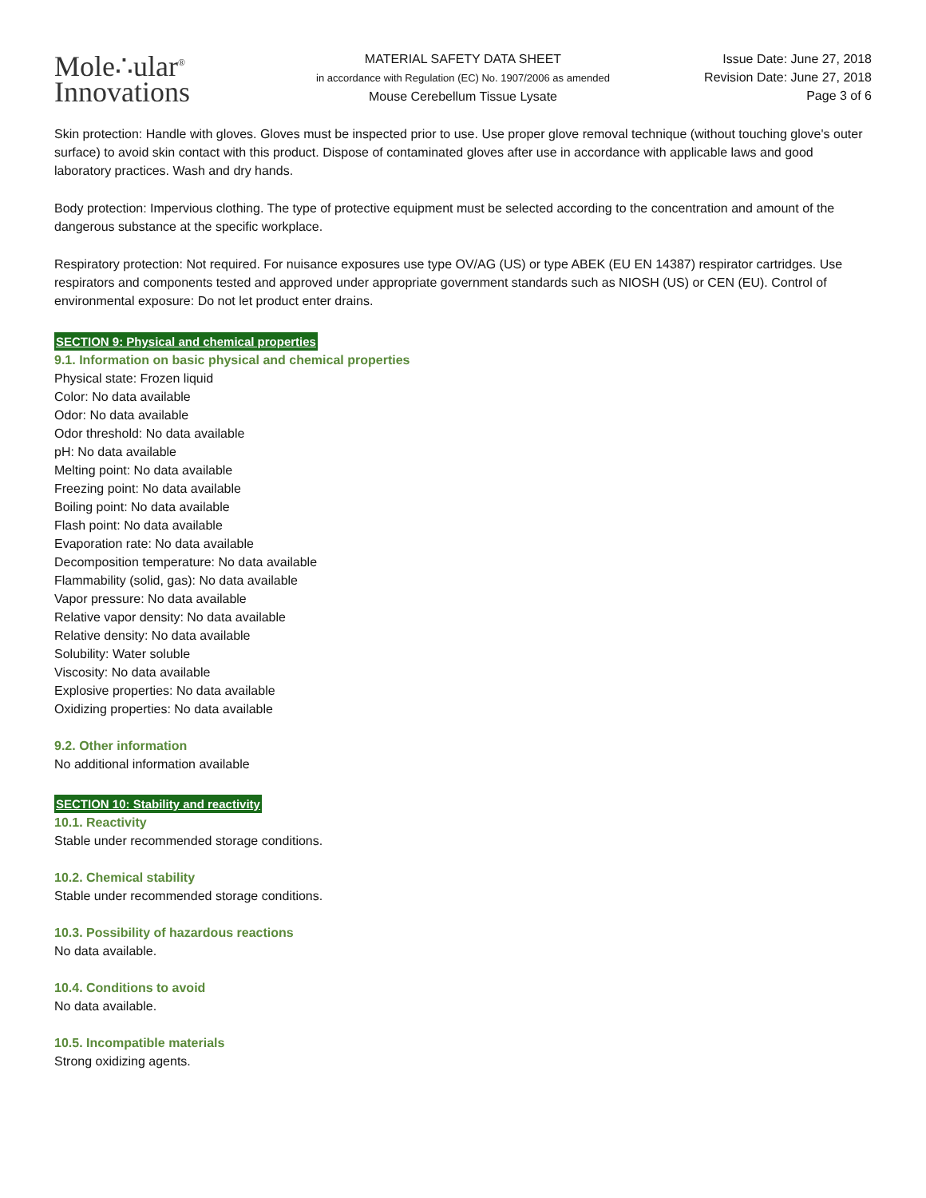Mole∴ular<sup>®</sup>
Innovations
MATERIAL SAFETY DATA SHEET
in accordance with Regulation (EC) No. 1907/2006 as amended
Mouse Cerebellum Tissue Lysate
Issue Date: June 27, 2018
Revision Date: June 27, 2018
Page 3 of 6
Skin protection: Handle with gloves. Gloves must be inspected prior to use. Use proper glove removal technique (without touching glove's outer surface) to avoid skin contact with this product. Dispose of contaminated gloves after use in accordance with applicable laws and good laboratory practices. Wash and dry hands.
Body protection: Impervious clothing. The type of protective equipment must be selected according to the concentration and amount of the dangerous substance at the specific workplace.
Respiratory protection: Not required. For nuisance exposures use type OV/AG (US) or type ABEK (EU EN 14387) respirator cartridges. Use respirators and components tested and approved under appropriate government standards such as NIOSH (US) or CEN (EU). Control of environmental exposure: Do not let product enter drains.
SECTION 9: Physical and chemical properties
9.1. Information on basic physical and chemical properties
Physical state: Frozen liquid
Color: No data available
Odor: No data available
Odor threshold: No data available
pH: No data available
Melting point: No data available
Freezing point: No data available
Boiling point: No data available
Flash point: No data available
Evaporation rate: No data available
Decomposition temperature: No data available
Flammability (solid, gas): No data available
Vapor pressure: No data available
Relative vapor density: No data available
Relative density: No data available
Solubility: Water soluble
Viscosity: No data available
Explosive properties: No data available
Oxidizing properties: No data available
9.2. Other information
No additional information available
SECTION 10: Stability and reactivity
10.1. Reactivity
Stable under recommended storage conditions.
10.2. Chemical stability
Stable under recommended storage conditions.
10.3. Possibility of hazardous reactions
No data available.
10.4. Conditions to avoid
No data available.
10.5. Incompatible materials
Strong oxidizing agents.